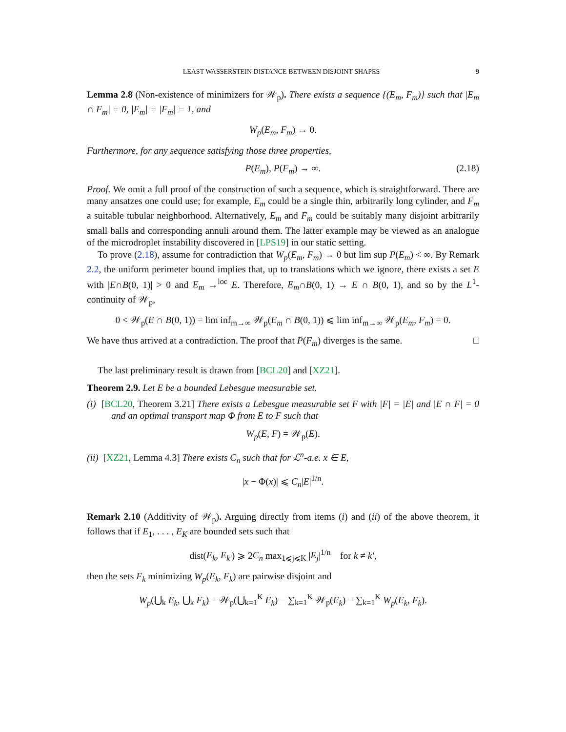LEAST WASSERSTEIN DISTANCE BETWEEN DISJOINT SHAPES 9
Lemma 2.8 (Non-existence of minimizers for 𝒲<sub>p</sub>). There exists a sequence {(E<sub>m</sub>, F<sub>m</sub>)} such that |E<sub>m</sub> ∩ F<sub>m</sub>| = 0, |E<sub>m</sub>| = |F<sub>m</sub>| = 1, and
W<sub>p</sub>(E<sub>m</sub>, F<sub>m</sub>) → 0.
Furthermore, for any sequence satisfying those three properties,
P(E<sub>m</sub>), P(F<sub>m</sub>) → ∞. (2.18)
Proof. We omit a full proof of the construction of such a sequence, which is straightforward. There are many ansatzes one could use; for example, E<sub>m</sub> could be a single thin, arbitrarily long cylinder, and F<sub>m</sub> a suitable tubular neighborhood. Alternatively, E<sub>m</sub> and F<sub>m</sub> could be suitably many disjoint arbitrarily small balls and corresponding annuli around them. The latter example may be viewed as an analogue of the microdroplet instability discovered in [LPS19] in our static setting.
To prove (2.18), assume for contradiction that W<sub>p</sub>(E<sub>m</sub>, F<sub>m</sub>) → 0 but lim sup P(E<sub>m</sub>) < ∞. By Remark 2.2, the uniform perimeter bound implies that, up to translations which we ignore, there exists a set E with |E∩B(0, 1)| > 0 and E<sub>m</sub> →<sup>loc</sup> E. Therefore, E<sub>m</sub>∩B(0, 1) → E ∩ B(0, 1), and so by the L<sup>1</sup>-continuity of 𝒲<sub>p</sub>,
0 < 𝒲<sub>p</sub>(E ∩ B(0, 1)) = lim inf<sub>m→∞</sub> 𝒲<sub>p</sub>(E<sub>m</sub> ∩ B(0, 1)) ⩽ lim inf<sub>m→∞</sub> 𝒲<sub>p</sub>(E<sub>m</sub>, F<sub>m</sub>) = 0.
We have thus arrived at a contradiction. The proof that P(F<sub>m</sub>) diverges is the same. □
The last preliminary result is drawn from [BCL20] and [XZ21].
Theorem 2.9. Let E be a bounded Lebesgue measurable set.
(i) [BCL20, Theorem 3.21] There exists a Lebesgue measurable set F with |F| = |E| and |E ∩ F| = 0 and an optimal transport map Φ from E to F such that
W<sub>p</sub>(E, F) = 𝒲<sub>p</sub>(E).
(ii) [XZ21, Lemma 4.3] There exists C<sub>n</sub> such that for ℒ<sup>n</sup>-a.e. x ∈ E,
|x − Φ(x)| ⩽ C<sub>n</sub>|E|<sup>1/n</sup>.
Remark 2.10 (Additivity of 𝒲<sub>p</sub>). Arguing directly from items (i) and (ii) of the above theorem, it follows that if E<sub>1</sub>, . . . , E<sub>K</sub> are bounded sets such that
dist(E<sub>k</sub>, E<sub>k′</sub>) ⩾ 2C<sub>n</sub> max<sub>1⩽j⩽K</sub> |E<sub>j</sub>|<sup>1/n</sup> for k ≠ k′,
then the sets F<sub>k</sub> minimizing W<sub>p</sub>(E<sub>k</sub>, F<sub>k</sub>) are pairwise disjoint and
W<sub>p</sub>(⋃<sub>k</sub> E<sub>k</sub>, ⋃<sub>k</sub> F<sub>k</sub>) = 𝒲<sub>p</sub>(⋃<sub>k=1</sub><sup>K</sup> E<sub>k</sub>) = ∑<sub>k=1</sub><sup>K</sup> 𝒲<sub>p</sub>(E<sub>k</sub>) = ∑<sub>k=1</sub><sup>K</sup> W<sub>p</sub>(E<sub>k</sub>, F<sub>k</sub>).